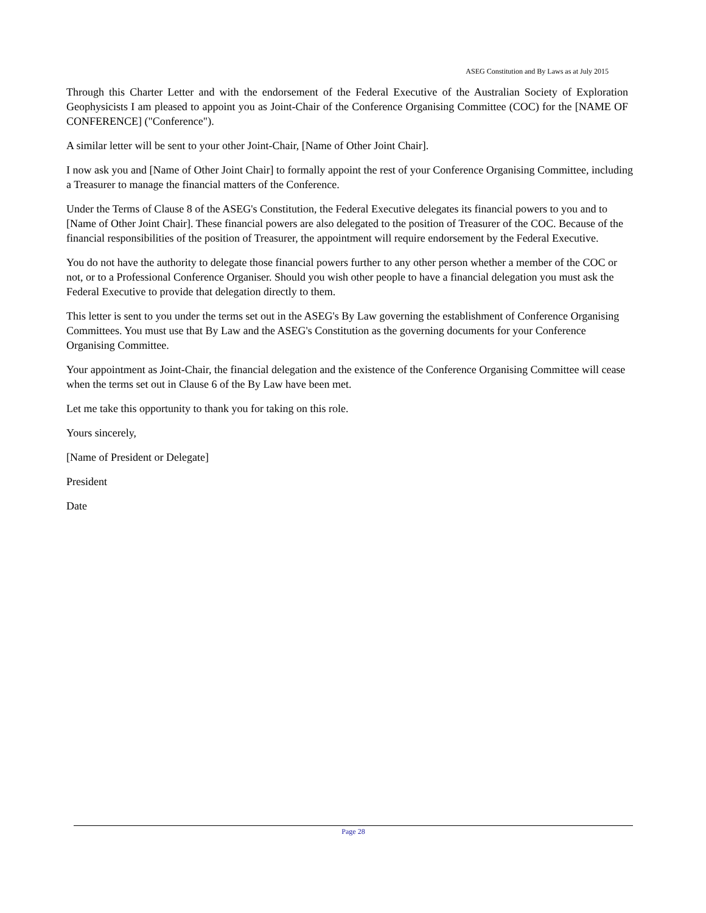ASEG Constitution and By Laws as at July 2015
Through this Charter Letter and with the endorsement of the Federal Executive of the Australian Society of Exploration Geophysicists I am pleased to appoint you as Joint-Chair of the Conference Organising Committee (COC) for the [NAME OF CONFERENCE] ("Conference").
A similar letter will be sent to your other Joint-Chair, [Name of Other Joint Chair].
I now ask you and [Name of Other Joint Chair] to formally appoint the rest of your Conference Organising Committee, including a Treasurer to manage the financial matters of the Conference.
Under the Terms of Clause 8 of the ASEG's Constitution, the Federal Executive delegates its financial powers to you and to [Name of Other Joint Chair]. These financial powers are also delegated to the position of Treasurer of the COC. Because of the financial responsibilities of the position of Treasurer, the appointment will require endorsement by the Federal Executive.
You do not have the authority to delegate those financial powers further to any other person whether a member of the COC or not, or to a Professional Conference Organiser. Should you wish other people to have a financial delegation you must ask the Federal Executive to provide that delegation directly to them.
This letter is sent to you under the terms set out in the ASEG's By Law governing the establishment of Conference Organising Committees. You must use that By Law and the ASEG's Constitution as the governing documents for your Conference Organising Committee.
Your appointment as Joint-Chair, the financial delegation and the existence of the Conference Organising Committee will cease when the terms set out in Clause 6 of the By Law have been met.
Let me take this opportunity to thank you for taking on this role.
Yours sincerely,
[Name of President or Delegate]
President
Date
Page 28